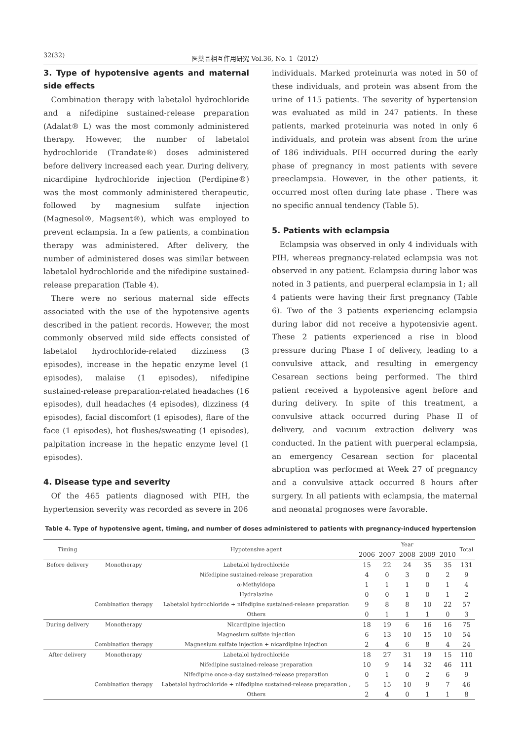32(32) 医薬品相互作用研究 Vol.36, No. 1（2012）
3. Type of hypotensive agents and maternal side effects
Combination therapy with labetalol hydrochloride and a nifedipine sustained-release preparation (Adalat® L) was the most commonly administered therapy. However, the number of labetalol hydrochloride (Trandate®) doses administered before delivery increased each year. During delivery, nicardipine hydrochloride injection (Perdipine®) was the most commonly administered therapeutic, followed by magnesium sulfate injection (Magnesol®, Magsent®), which was employed to prevent eclampsia. In a few patients, a combination therapy was administered. After delivery, the number of administered doses was similar between labetalol hydrochloride and the nifedipine sustained-release preparation (Table 4).
There were no serious maternal side effects associated with the use of the hypotensive agents described in the patient records. However, the most commonly observed mild side effects consisted of labetalol hydrochloride-related dizziness (3 episodes), increase in the hepatic enzyme level (1 episodes), malaise (1 episodes), nifedipine sustained-release preparation-related headaches (16 episodes), dull headaches (4 episodes), dizziness (4 episodes), facial discomfort (1 episodes), flare of the face (1 episodes), hot flushes/sweating (1 episodes), palpitation increase in the hepatic enzyme level (1 episodes).
4. Disease type and severity
Of the 465 patients diagnosed with PIH, the hypertension severity was recorded as severe in 206
individuals. Marked proteinuria was noted in 50 of these individuals, and protein was absent from the urine of 115 patients. The severity of hypertension was evaluated as mild in 247 patients. In these patients, marked proteinuria was noted in only 6 individuals, and protein was absent from the urine of 186 individuals. PIH occurred during the early phase of pregnancy in most patients with severe preeclampsia. However, in the other patients, it occurred most often during late phase . There was no specific annual tendency (Table 5).
5. Patients with eclampsia
Eclampsia was observed in only 4 individuals with PIH, whereas pregnancy-related eclampsia was not observed in any patient. Eclampsia during labor was noted in 3 patients, and puerperal eclampsia in 1; all 4 patients were having their first pregnancy (Table 6). Two of the 3 patients experiencing eclampsia during labor did not receive a hypotensivie agent. These 2 patients experienced a rise in blood pressure during Phase I of delivery, leading to a convulsive attack, and resulting in emergency Cesarean sections being performed. The third patient received a hypotensive agent before and during delivery. In spite of this treatment, a convulsive attack occurred during Phase II of delivery, and vacuum extraction delivery was conducted. In the patient with puerperal eclampsia, an emergency Cesarean section for placental abruption was performed at Week 27 of pregnancy and a convulsive attack occurred 8 hours after surgery. In all patients with eclampsia, the maternal and neonatal prognoses were favorable.
Table 4. Type of hypotensive agent, timing, and number of doses administered to patients with pregnancy-induced hypertension
| Timing | | Hypotensive agent | Year | | | | | Total |
| --- | --- | --- | --- | --- | --- | --- | --- | --- |
| | | | 2006 | 2007 | 2008 | 2009 | 2010 | |
| Before delivery | Monotherapy | Labetalol hydrochloride | 15 | 22 | 24 | 35 | 35 | 131 |
| | | Nifedipine sustained-release preparation | 4 | 0 | 3 | 0 | 2 | 9 |
| | | α-Methyldopa | 1 | 1 | 1 | 0 | 1 | 4 |
| | | Hydralazine | 0 | 0 | 1 | 0 | 1 | 2 |
| | Combination therapy | Labetalol hydrochloride + nifedipine sustained-release preparation | 9 | 8 | 8 | 10 | 22 | 57 |
| | | Others | 0 | 1 | 1 | 1 | 0 | 3 |
| During delivery | Monotherapy | Nicardipine injection | 18 | 19 | 6 | 16 | 16 | 75 |
| | | Magnesium sulfate injection | 6 | 13 | 10 | 15 | 10 | 54 |
| | Combination therapy | Magnesium sulfate injection + nicardipine injection | 2 | 4 | 6 | 8 | 4 | 24 |
| After delivery | Monotherapy | Labetalol hydrochloride | 18 | 27 | 31 | 19 | 15 | 110 |
| | | Nifedipine sustained-release preparation | 10 | 9 | 14 | 32 | 46 | 111 |
| | | Nifedipine once-a-day sustained-release preparation | 0 | 1 | 0 | 2 | 6 | 9 |
| | Combination therapy | Labetalol hydrochloride + nifedipine sustained-release preparation , | 5 | 15 | 10 | 9 | 7 | 46 |
| | | Others | 2 | 4 | 0 | 1 | 1 | 8 |